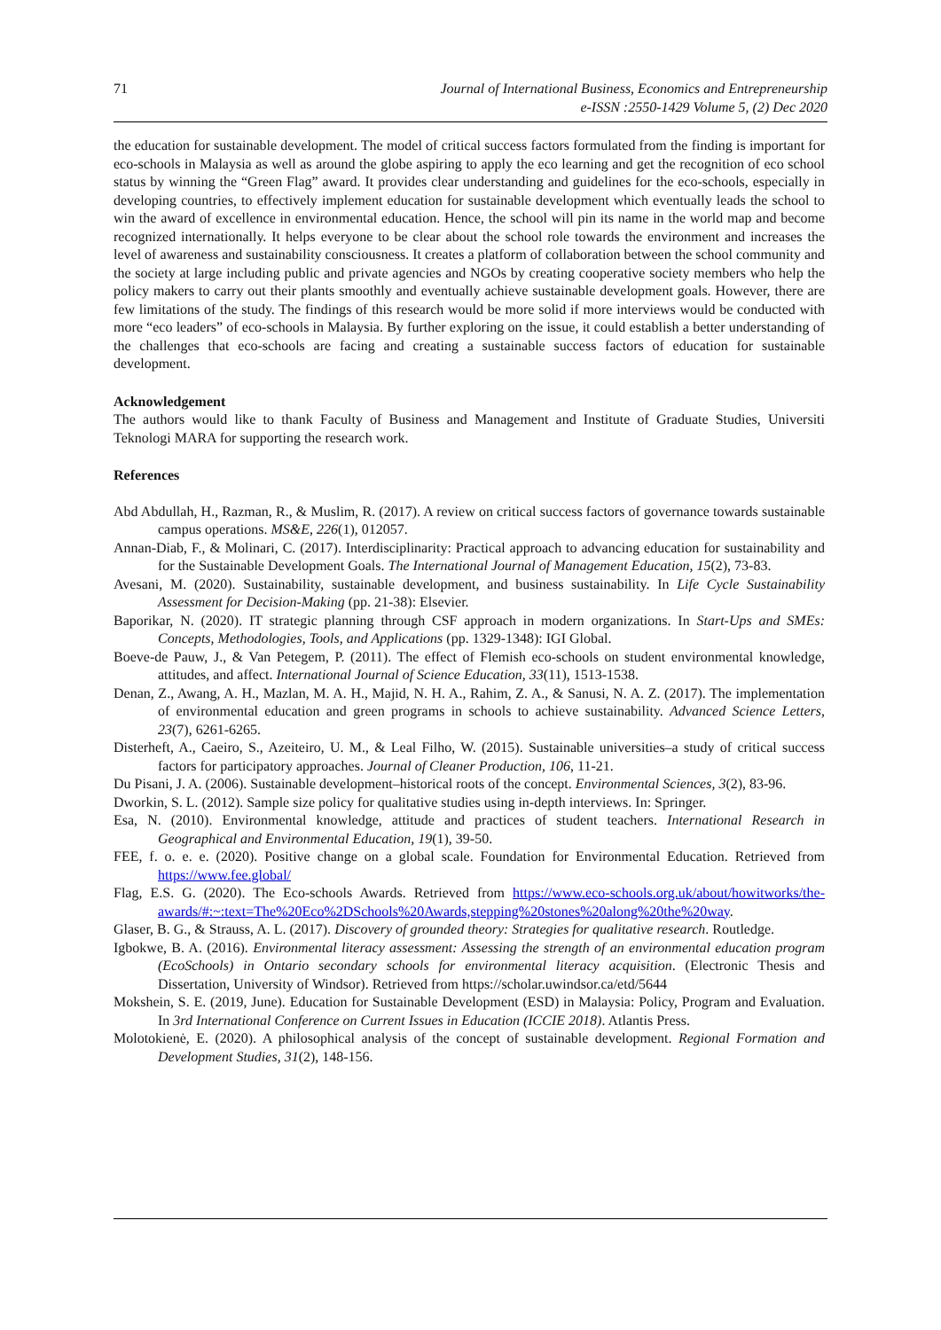71 Journal of International Business, Economics and Entrepreneurship
e-ISSN :2550-1429 Volume 5, (2) Dec 2020
the education for sustainable development. The model of critical success factors formulated from the finding is important for eco-schools in Malaysia as well as around the globe aspiring to apply the eco learning and get the recognition of eco school status by winning the “Green Flag” award. It provides clear understanding and guidelines for the eco-schools, especially in developing countries, to effectively implement education for sustainable development which eventually leads the school to win the award of excellence in environmental education. Hence, the school will pin its name in the world map and become recognized internationally. It helps everyone to be clear about the school role towards the environment and increases the level of awareness and sustainability consciousness. It creates a platform of collaboration between the school community and the society at large including public and private agencies and NGOs by creating cooperative society members who help the policy makers to carry out their plants smoothly and eventually achieve sustainable development goals. However, there are few limitations of the study. The findings of this research would be more solid if more interviews would be conducted with more “eco leaders” of eco-schools in Malaysia. By further exploring on the issue, it could establish a better understanding of the challenges that eco-schools are facing and creating a sustainable success factors of education for sustainable development.
Acknowledgement
The authors would like to thank Faculty of Business and Management and Institute of Graduate Studies, Universiti Teknologi MARA for supporting the research work.
References
Abd Abdullah, H., Razman, R., & Muslim, R. (2017). A review on critical success factors of governance towards sustainable campus operations. MS&E, 226(1), 012057.
Annan-Diab, F., & Molinari, C. (2017). Interdisciplinarity: Practical approach to advancing education for sustainability and for the Sustainable Development Goals. The International Journal of Management Education, 15(2), 73-83.
Avesani, M. (2020). Sustainability, sustainable development, and business sustainability. In Life Cycle Sustainability Assessment for Decision-Making (pp. 21-38): Elsevier.
Baporikar, N. (2020). IT strategic planning through CSF approach in modern organizations. In Start-Ups and SMEs: Concepts, Methodologies, Tools, and Applications (pp. 1329-1348): IGI Global.
Boeve‐de Pauw, J., & Van Petegem, P. (2011). The effect of Flemish eco‐schools on student environmental knowledge, attitudes, and affect. International Journal of Science Education, 33(11), 1513-1538.
Denan, Z., Awang, A. H., Mazlan, M. A. H., Majid, N. H. A., Rahim, Z. A., & Sanusi, N. A. Z. (2017). The implementation of environmental education and green programs in schools to achieve sustainability. Advanced Science Letters, 23(7), 6261-6265.
Disterheft, A., Caeiro, S., Azeiteiro, U. M., & Leal Filho, W. (2015). Sustainable universities–a study of critical success factors for participatory approaches. Journal of Cleaner Production, 106, 11-21.
Du Pisani, J. A. (2006). Sustainable development–historical roots of the concept. Environmental Sciences, 3(2), 83-96.
Dworkin, S. L. (2012). Sample size policy for qualitative studies using in-depth interviews. In: Springer.
Esa, N. (2010). Environmental knowledge, attitude and practices of student teachers. International Research in Geographical and Environmental Education, 19(1), 39-50.
FEE, f. o. e. e. (2020). Positive change on a global scale. Foundation for Environmental Education. Retrieved from https://www.fee.global/
Flag, E.S. G. (2020). The Eco-schools Awards. Retrieved from https://www.eco-schools.org.uk/about/howitworks/the-awards/#:~:text=The%20Eco%2DSchools%20Awards,stepping%20stones%20along%20the%20way.
Glaser, B. G., & Strauss, A. L. (2017). Discovery of grounded theory: Strategies for qualitative research. Routledge.
Igbokwe, B. A. (2016). Environmental literacy assessment: Assessing the strength of an environmental education program (EcoSchools) in Ontario secondary schools for environmental literacy acquisition. (Electronic Thesis and Dissertation, University of Windsor). Retrieved from https://scholar.uwindsor.ca/etd/5644
Mokshein, S. E. (2019, June). Education for Sustainable Development (ESD) in Malaysia: Policy, Program and Evaluation. In 3rd International Conference on Current Issues in Education (ICCIE 2018). Atlantis Press.
Molotokienė, E. (2020). A philosophical analysis of the concept of sustainable development. Regional Formation and Development Studies, 31(2), 148-156.